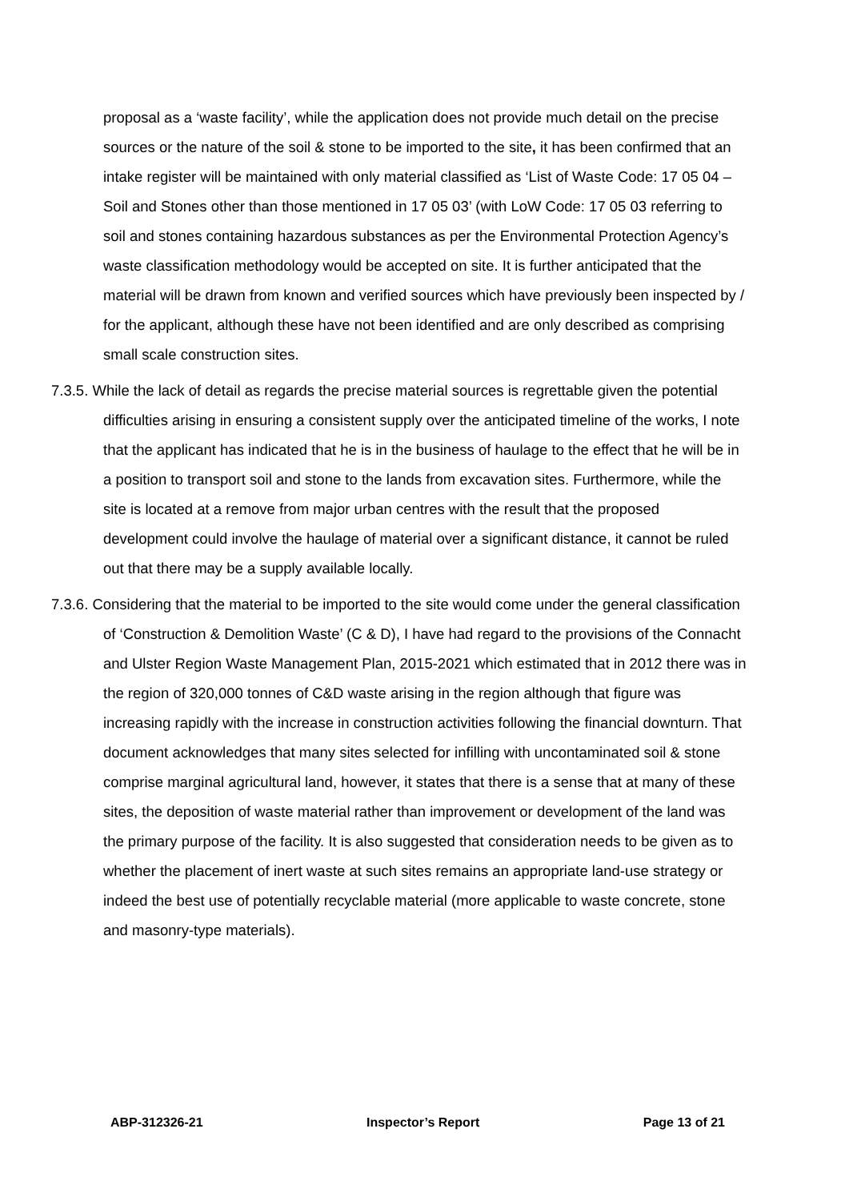proposal as a ‘waste facility’, while the application does not provide much detail on the precise sources or the nature of the soil & stone to be imported to the site, it has been confirmed that an intake register will be maintained with only material classified as ‘List of Waste Code: 17 05 04 – Soil and Stones other than those mentioned in 17 05 03’ (with LoW Code: 17 05 03 referring to soil and stones containing hazardous substances as per the Environmental Protection Agency’s waste classification methodology would be accepted on site. It is further anticipated that the material will be drawn from known and verified sources which have previously been inspected by / for the applicant, although these have not been identified and are only described as comprising small scale construction sites.
7.3.5. While the lack of detail as regards the precise material sources is regrettable given the potential difficulties arising in ensuring a consistent supply over the anticipated timeline of the works, I note that the applicant has indicated that he is in the business of haulage to the effect that he will be in a position to transport soil and stone to the lands from excavation sites. Furthermore, while the site is located at a remove from major urban centres with the result that the proposed development could involve the haulage of material over a significant distance, it cannot be ruled out that there may be a supply available locally.
7.3.6. Considering that the material to be imported to the site would come under the general classification of ‘Construction & Demolition Waste’ (C & D), I have had regard to the provisions of the Connacht and Ulster Region Waste Management Plan, 2015-2021 which estimated that in 2012 there was in the region of 320,000 tonnes of C&D waste arising in the region although that figure was increasing rapidly with the increase in construction activities following the financial downturn. That document acknowledges that many sites selected for infilling with uncontaminated soil & stone comprise marginal agricultural land, however, it states that there is a sense that at many of these sites, the deposition of waste material rather than improvement or development of the land was the primary purpose of the facility. It is also suggested that consideration needs to be given as to whether the placement of inert waste at such sites remains an appropriate land-use strategy or indeed the best use of potentially recyclable material (more applicable to waste concrete, stone and masonry-type materials).
ABP-312326-21 Inspector’s Report Page 13 of 21